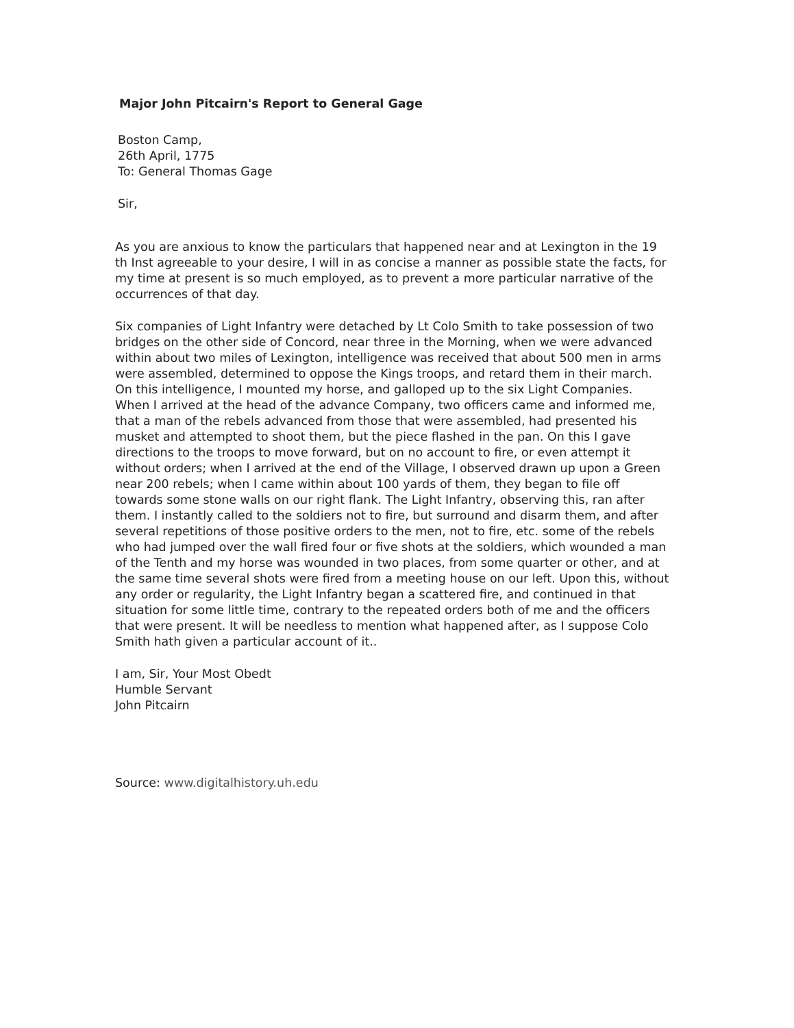Major John Pitcairn's Report to General Gage
Boston Camp,
26th April, 1775
To: General Thomas Gage
Sir,
As you are anxious to know the particulars that happened near and at Lexington in the 19 th Inst agreeable to your desire, I will in as concise a manner as possible state the facts, for my time at present is so much employed, as to prevent a more particular narrative of the occurrences of that day.
Six companies of Light Infantry were detached by Lt Colo Smith to take possession of two bridges on the other side of Concord, near three in the Morning, when we were advanced within about two miles of Lexington, intelligence was received that about 500 men in arms were assembled, determined to oppose the Kings troops, and retard them in their march. On this intelligence, I mounted my horse, and galloped up to the six Light Companies. When I arrived at the head of the advance Company, two officers came and informed me, that a man of the rebels advanced from those that were assembled, had presented his musket and attempted to shoot them, but the piece flashed in the pan. On this I gave directions to the troops to move forward, but on no account to fire, or even attempt it without orders; when I arrived at the end of the Village, I observed drawn up upon a Green near 200 rebels; when I came within about 100 yards of them, they began to file off towards some stone walls on our right flank. The Light Infantry, observing this, ran after them. I instantly called to the soldiers not to fire, but surround and disarm them, and after several repetitions of those positive orders to the men, not to fire, etc. some of the rebels who had jumped over the wall fired four or five shots at the soldiers, which wounded a man of the Tenth and my horse was wounded in two places, from some quarter or other, and at the same time several shots were fired from a meeting house on our left. Upon this, without any order or regularity, the Light Infantry began a scattered fire, and continued in that situation for some little time, contrary to the repeated orders both of me and the officers that were present. It will be needless to mention what happened after, as I suppose Colo Smith hath given a particular account of it..
I am, Sir, Your Most Obedt
Humble Servant
John Pitcairn
Source: www.digitalhistory.uh.edu